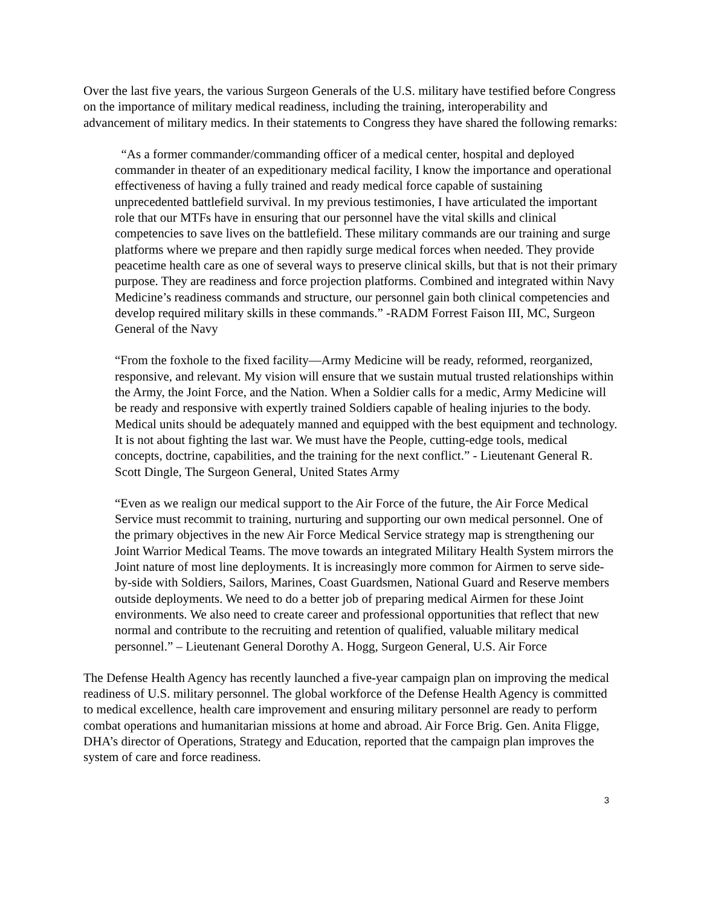Over the last five years, the various Surgeon Generals of the U.S. military have testified before Congress on the importance of military medical readiness, including the training, interoperability and advancement of military medics. In their statements to Congress they have shared the following remarks:
“As a former commander/commanding officer of a medical center, hospital and deployed commander in theater of an expeditionary medical facility, I know the importance and operational effectiveness of having a fully trained and ready medical force capable of sustaining unprecedented battlefield survival. In my previous testimonies, I have articulated the important role that our MTFs have in ensuring that our personnel have the vital skills and clinical competencies to save lives on the battlefield. These military commands are our training and surge platforms where we prepare and then rapidly surge medical forces when needed. They provide peacetime health care as one of several ways to preserve clinical skills, but that is not their primary purpose. They are readiness and force projection platforms. Combined and integrated within Navy Medicine’s readiness commands and structure, our personnel gain both clinical competencies and develop required military skills in these commands.” -RADM Forrest Faison III, MC, Surgeon General of the Navy
“From the foxhole to the fixed facility—Army Medicine will be ready, reformed, reorganized, responsive, and relevant. My vision will ensure that we sustain mutual trusted relationships within the Army, the Joint Force, and the Nation. When a Soldier calls for a medic, Army Medicine will be ready and responsive with expertly trained Soldiers capable of healing injuries to the body. Medical units should be adequately manned and equipped with the best equipment and technology. It is not about fighting the last war. We must have the People, cutting-edge tools, medical concepts, doctrine, capabilities, and the training for the next conflict.” - Lieutenant General R. Scott Dingle, The Surgeon General, United States Army
“Even as we realign our medical support to the Air Force of the future, the Air Force Medical Service must recommit to training, nurturing and supporting our own medical personnel. One of the primary objectives in the new Air Force Medical Service strategy map is strengthening our Joint Warrior Medical Teams. The move towards an integrated Military Health System mirrors the Joint nature of most line deployments. It is increasingly more common for Airmen to serve side-by-side with Soldiers, Sailors, Marines, Coast Guardsmen, National Guard and Reserve members outside deployments. We need to do a better job of preparing medical Airmen for these Joint environments. We also need to create career and professional opportunities that reflect that new normal and contribute to the recruiting and retention of qualified, valuable military medical personnel.” – Lieutenant General Dorothy A. Hogg, Surgeon General, U.S. Air Force
The Defense Health Agency has recently launched a five-year campaign plan on improving the medical readiness of U.S. military personnel. The global workforce of the Defense Health Agency is committed to medical excellence, health care improvement and ensuring military personnel are ready to perform combat operations and humanitarian missions at home and abroad. Air Force Brig. Gen. Anita Fligge, DHA’s director of Operations, Strategy and Education, reported that the campaign plan improves the system of care and force readiness.
3